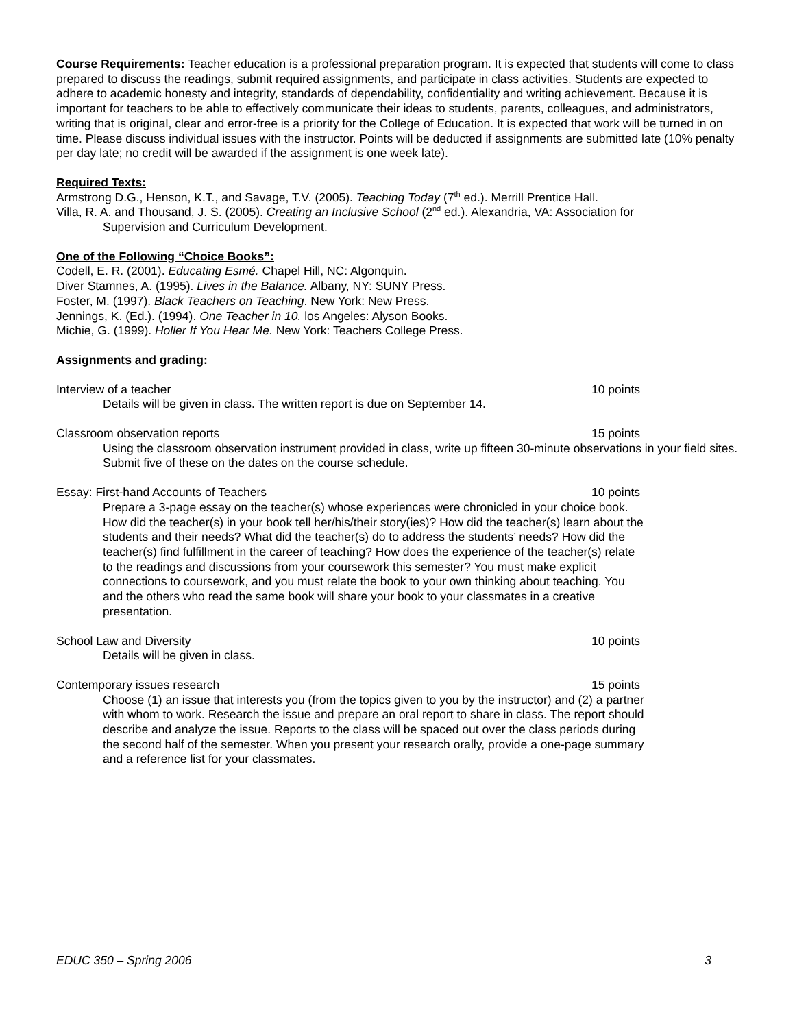Course Requirements: Teacher education is a professional preparation program. It is expected that students will come to class prepared to discuss the readings, submit required assignments, and participate in class activities. Students are expected to adhere to academic honesty and integrity, standards of dependability, confidentiality and writing achievement. Because it is important for teachers to be able to effectively communicate their ideas to students, parents, colleagues, and administrators, writing that is original, clear and error-free is a priority for the College of Education. It is expected that work will be turned in on time. Please discuss individual issues with the instructor. Points will be deducted if assignments are submitted late (10% penalty per day late; no credit will be awarded if the assignment is one week late).
Required Texts:
Armstrong D.G., Henson, K.T., and Savage, T.V. (2005). Teaching Today (7<sup>th</sup> ed.). Merrill Prentice Hall.
Villa, R. A. and Thousand, J. S. (2005). Creating an Inclusive School (2<sup>nd</sup> ed.). Alexandria, VA: Association for
Supervision and Curriculum Development.
One of the Following “Choice Books”:
Codell, E. R. (2001). Educating Esmé. Chapel Hill, NC: Algonquin.
Diver Stamnes, A. (1995). Lives in the Balance. Albany, NY: SUNY Press.
Foster, M. (1997). Black Teachers on Teaching. New York: New Press.
Jennings, K. (Ed.). (1994). One Teacher in 10. los Angeles: Alyson Books.
Michie, G. (1999). Holler If You Hear Me. New York: Teachers College Press.
Assignments and grading:
Interview of a teacher 10 points
Details will be given in class. The written report is due on September 14.
Classroom observation reports 15 points
Using the classroom observation instrument provided in class, write up fifteen 30-minute observations in your field sites. Submit five of these on the dates on the course schedule.
Essay: First-hand Accounts of Teachers 10 points
Prepare a 3-page essay on the teacher(s) whose experiences were chronicled in your choice book. How did the teacher(s) in your book tell her/his/their story(ies)? How did the teacher(s) learn about the students and their needs? What did the teacher(s) do to address the students’ needs? How did the teacher(s) find fulfillment in the career of teaching? How does the experience of the teacher(s) relate to the readings and discussions from your coursework this semester? You must make explicit connections to coursework, and you must relate the book to your own thinking about teaching. You and the others who read the same book will share your book to your classmates in a creative presentation.
School Law and Diversity 10 points
Details will be given in class.
Contemporary issues research 15 points
Choose (1) an issue that interests you (from the topics given to you by the instructor) and (2) a partner with whom to work. Research the issue and prepare an oral report to share in class. The report should describe and analyze the issue. Reports to the class will be spaced out over the class periods during the second half of the semester. When you present your research orally, provide a one-page summary and a reference list for your classmates.
EDUC 350 – Spring 2006 3